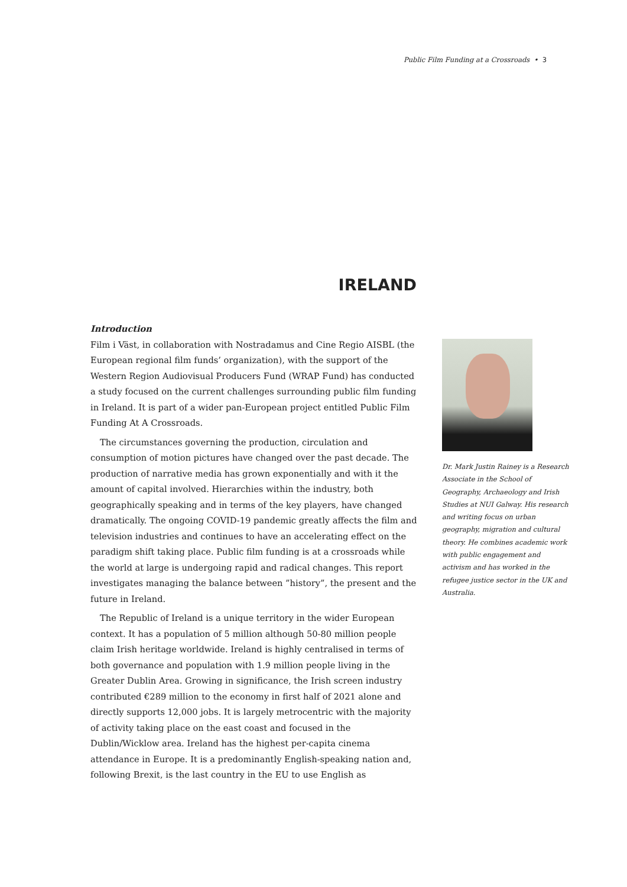Public Film Funding at a Crossroads • 3
IRELAND
Introduction
Film i Väst, in collaboration with Nostradamus and Cine Regio AISBL (the European regional film funds’ organization), with the support of the Western Region Audiovisual Producers Fund (WRAP Fund) has conducted a study focused on the current challenges surrounding public film funding in Ireland. It is part of a wider pan-European project entitled Public Film Funding At A Crossroads.
The circumstances governing the production, circulation and consumption of motion pictures have changed over the past decade. The production of narrative media has grown exponentially and with it the amount of capital involved. Hierarchies within the industry, both geographically speaking and in terms of the key players, have changed dramatically. The ongoing COVID-19 pandemic greatly affects the film and television industries and continues to have an accelerating effect on the paradigm shift taking place. Public film funding is at a crossroads while the world at large is undergoing rapid and radical changes. This report investigates managing the balance between ”history”, the present and the future in Ireland.
The Republic of Ireland is a unique territory in the wider European context. It has a population of 5 million although 50-80 million people claim Irish heritage worldwide. Ireland is highly centralised in terms of both governance and population with 1.9 million people living in the Greater Dublin Area. Growing in significance, the Irish screen industry contributed €289 million to the economy in first half of 2021 alone and directly supports 12,000 jobs. It is largely metrocentric with the majority of activity taking place on the east coast and focused in the Dublin/Wicklow area. Ireland has the highest per-capita cinema attendance in Europe. It is a predominantly English-speaking nation and, following Brexit, is the last country in the EU to use English as
Dr. Mark Justin Rainey is a Research Associate in the School of Geography, Archaeology and Irish Studies at NUI Galway. His research and writing focus on urban geography, migration and cultural theory. He combines academic work with public engagement and activism and has worked in the refugee justice sector in the UK and Australia.